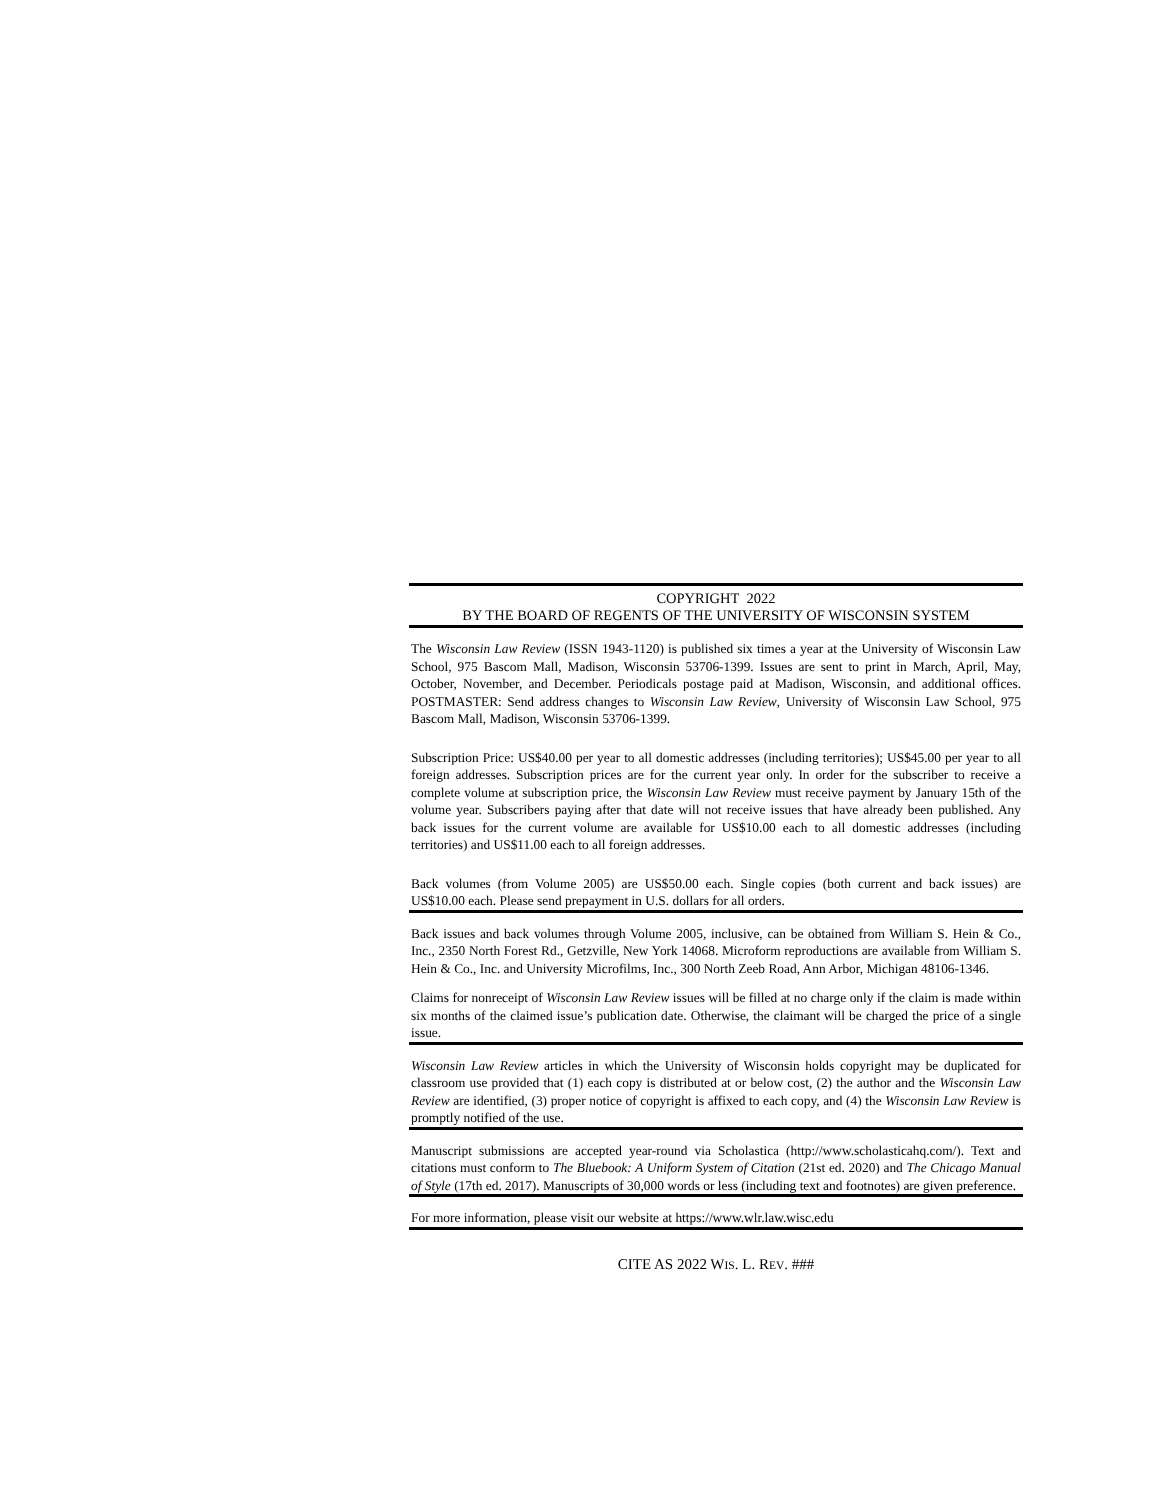COPYRIGHT 2022
BY THE BOARD OF REGENTS OF THE UNIVERSITY OF WISCONSIN SYSTEM
The Wisconsin Law Review (ISSN 1943-1120) is published six times a year at the University of Wisconsin Law School, 975 Bascom Mall, Madison, Wisconsin 53706-1399. Issues are sent to print in March, April, May, October, November, and December. Periodicals postage paid at Madison, Wisconsin, and additional offices. POSTMASTER: Send address changes to Wisconsin Law Review, University of Wisconsin Law School, 975 Bascom Mall, Madison, Wisconsin 53706-1399.
Subscription Price: US$40.00 per year to all domestic addresses (including territories); US$45.00 per year to all foreign addresses. Subscription prices are for the current year only. In order for the subscriber to receive a complete volume at subscription price, the Wisconsin Law Review must receive payment by January 15th of the volume year. Subscribers paying after that date will not receive issues that have already been published. Any back issues for the current volume are available for US$10.00 each to all domestic addresses (including territories) and US$11.00 each to all foreign addresses.
Back volumes (from Volume 2005) are US$50.00 each. Single copies (both current and back issues) are US$10.00 each. Please send prepayment in U.S. dollars for all orders.
Back issues and back volumes through Volume 2005, inclusive, can be obtained from William S. Hein & Co., Inc., 2350 North Forest Rd., Getzville, New York 14068. Microform reproductions are available from William S. Hein & Co., Inc. and University Microfilms, Inc., 300 North Zeeb Road, Ann Arbor, Michigan 48106-1346.
Claims for nonreceipt of Wisconsin Law Review issues will be filled at no charge only if the claim is made within six months of the claimed issue’s publication date. Otherwise, the claimant will be charged the price of a single issue.
Wisconsin Law Review articles in which the University of Wisconsin holds copyright may be duplicated for classroom use provided that (1) each copy is distributed at or below cost, (2) the author and the Wisconsin Law Review are identified, (3) proper notice of copyright is affixed to each copy, and (4) the Wisconsin Law Review is promptly notified of the use.
Manuscript submissions are accepted year-round via Scholastica (http://www.scholasticahq.com/). Text and citations must conform to The Bluebook: A Uniform System of Citation (21st ed. 2020) and The Chicago Manual of Style (17th ed. 2017). Manuscripts of 30,000 words or less (including text and footnotes) are given preference.
For more information, please visit our website at https://www.wlr.law.wisc.edu
CITE AS 2022 WIS. L. REV. ###